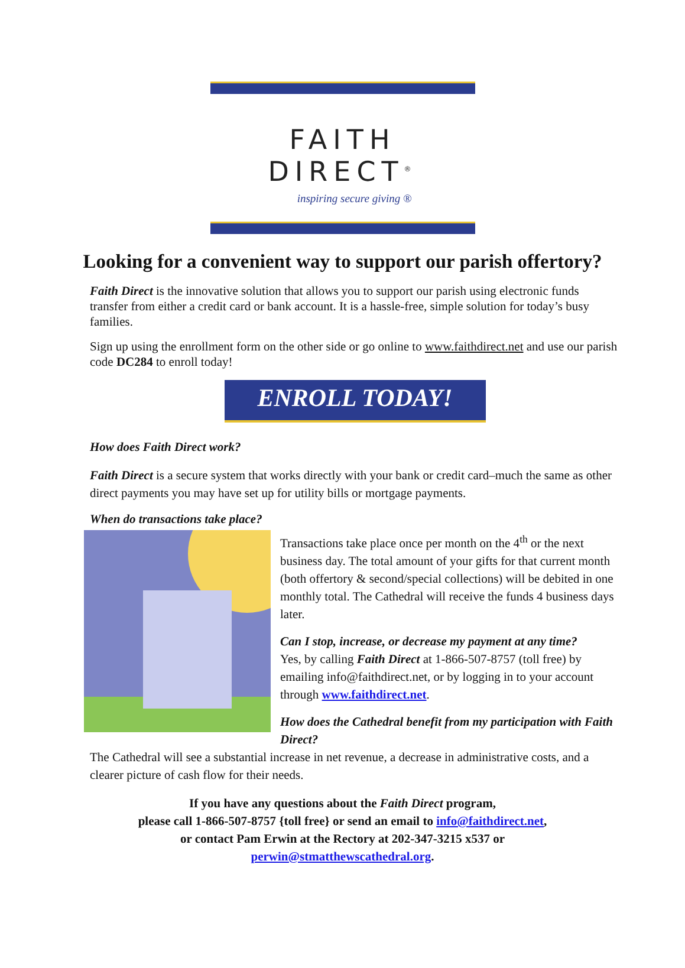FAITH DIRECT<sup>®</sup>
inspiring secure giving ®
Looking for a convenient way to support our parish offertory?
Faith Direct is the innovative solution that allows you to support our parish using electronic funds transfer from either a credit card or bank account. It is a hassle-free, simple solution for today’s busy families.
Sign up using the enrollment form on the other side or go online to www.faithdirect.net and use our parish code DC284 to enroll today!
ENROLL TODAY!
How does Faith Direct work?
Faith Direct is a secure system that works directly with your bank or credit card–much the same as other direct payments you may have set up for utility bills or mortgage payments.
When do transactions take place?
Transactions take place once per month on the 4<sup>th</sup> or the next business day. The total amount of your gifts for that current month (both offertory & second/special collections) will be debited in one monthly total. The Cathedral will receive the funds 4 business days later.
Can I stop, increase, or decrease my payment at any time?
Yes, by calling Faith Direct at 1-866-507-8757 (toll free) by emailing info@faithdirect.net, or by logging in to your account through www.faithdirect.net.
How does the Cathedral benefit from my participation with Faith Direct?
The Cathedral will see a substantial increase in net revenue, a decrease in administrative costs, and a clearer picture of cash flow for their needs.
If you have any questions about the Faith Direct program,
please call 1-866-507-8757 {toll free} or send an email to info@faithdirect.net,
or contact Pam Erwin at the Rectory at 202-347-3215 x537 or
perwin@stmatthewscathedral.org.